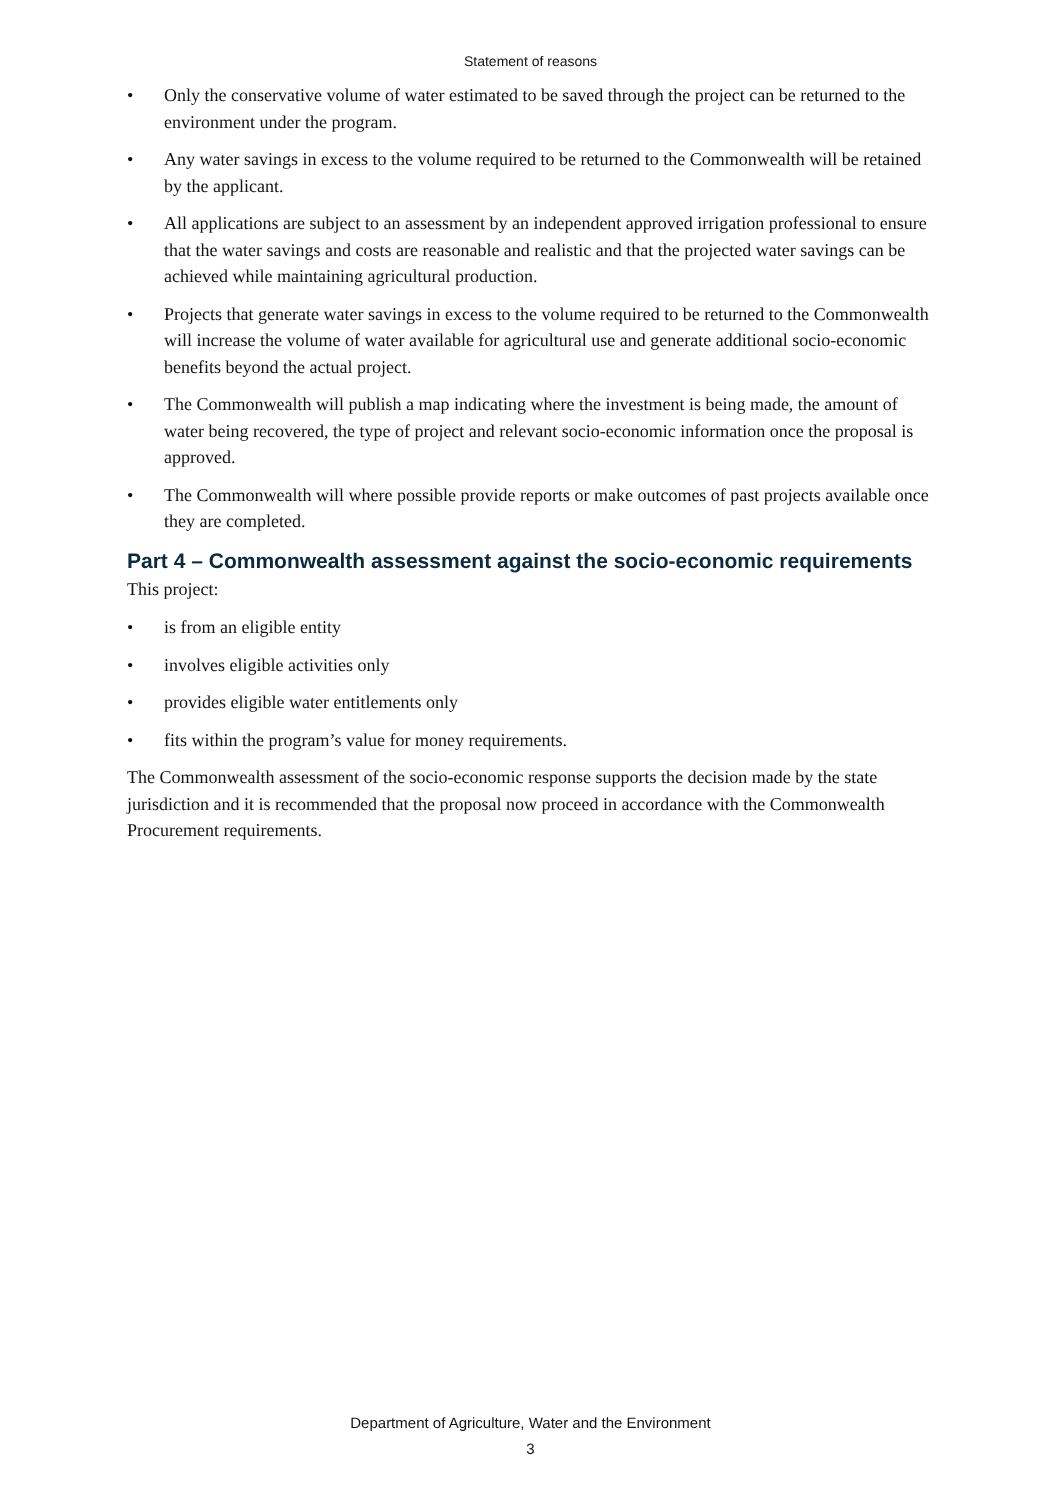Statement of reasons
• Only the conservative volume of water estimated to be saved through the project can be returned to the environment under the program.
• Any water savings in excess to the volume required to be returned to the Commonwealth will be retained by the applicant.
• All applications are subject to an assessment by an independent approved irrigation professional to ensure that the water savings and costs are reasonable and realistic and that the projected water savings can be achieved while maintaining agricultural production.
• Projects that generate water savings in excess to the volume required to be returned to the Commonwealth will increase the volume of water available for agricultural use and generate additional socio-economic benefits beyond the actual project.
• The Commonwealth will publish a map indicating where the investment is being made, the amount of water being recovered, the type of project and relevant socio-economic information once the proposal is approved.
• The Commonwealth will where possible provide reports or make outcomes of past projects available once they are completed.
Part 4 – Commonwealth assessment against the socio-economic requirements
This project:
• is from an eligible entity
• involves eligible activities only
• provides eligible water entitlements only
• fits within the program’s value for money requirements.
The Commonwealth assessment of the socio-economic response supports the decision made by the state jurisdiction and it is recommended that the proposal now proceed in accordance with the Commonwealth Procurement requirements.
Department of Agriculture, Water and the Environment
3